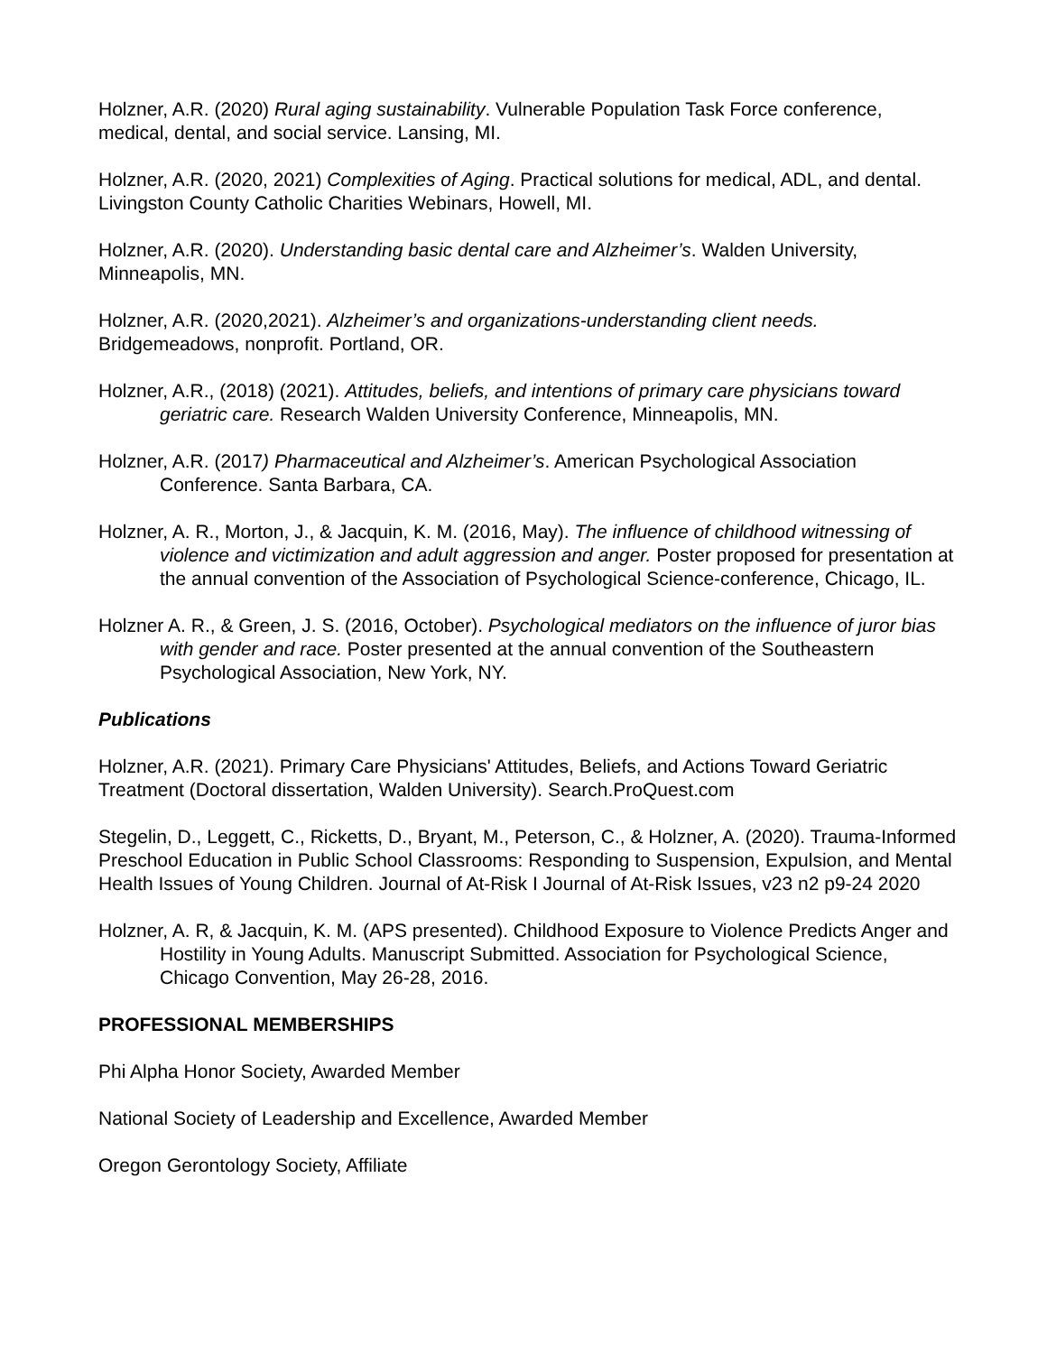Holzner, A.R. (2020) Rural aging sustainability. Vulnerable Population Task Force conference, medical, dental, and social service. Lansing, MI.
Holzner, A.R. (2020, 2021) Complexities of Aging. Practical solutions for medical, ADL, and dental. Livingston County Catholic Charities Webinars, Howell, MI.
Holzner, A.R. (2020). Understanding basic dental care and Alzheimer’s. Walden University, Minneapolis, MN.
Holzner, A.R. (2020,2021). Alzheimer’s and organizations-understanding client needs. Bridgemeadows, nonprofit. Portland, OR.
Holzner, A.R., (2018) (2021). Attitudes, beliefs, and intentions of primary care physicians toward geriatric care. Research Walden University Conference, Minneapolis, MN.
Holzner, A.R. (2017) Pharmaceutical and Alzheimer’s. American Psychological Association Conference. Santa Barbara, CA.
Holzner, A. R., Morton, J., & Jacquin, K. M. (2016, May). The influence of childhood witnessing of violence and victimization and adult aggression and anger. Poster proposed for presentation at the annual convention of the Association of Psychological Science-conference, Chicago, IL.
Holzner A. R., & Green, J. S. (2016, October). Psychological mediators on the influence of juror bias with gender and race. Poster presented at the annual convention of the Southeastern Psychological Association, New York, NY.
Publications
Holzner, A.R. (2021). Primary Care Physicians' Attitudes, Beliefs, and Actions Toward Geriatric Treatment (Doctoral dissertation, Walden University). Search.ProQuest.com
Stegelin, D., Leggett, C., Ricketts, D., Bryant, M., Peterson, C., & Holzner, A. (2020). Trauma-Informed Preschool Education in Public School Classrooms: Responding to Suspension, Expulsion, and Mental Health Issues of Young Children. Journal of At-Risk I Journal of At-Risk Issues, v23 n2 p9-24 2020
Holzner, A. R, & Jacquin, K. M. (APS presented). Childhood Exposure to Violence Predicts Anger and Hostility in Young Adults. Manuscript Submitted. Association for Psychological Science, Chicago Convention, May 26-28, 2016.
PROFESSIONAL MEMBERSHIPS
Phi Alpha Honor Society, Awarded Member
National Society of Leadership and Excellence, Awarded Member
Oregon Gerontology Society, Affiliate